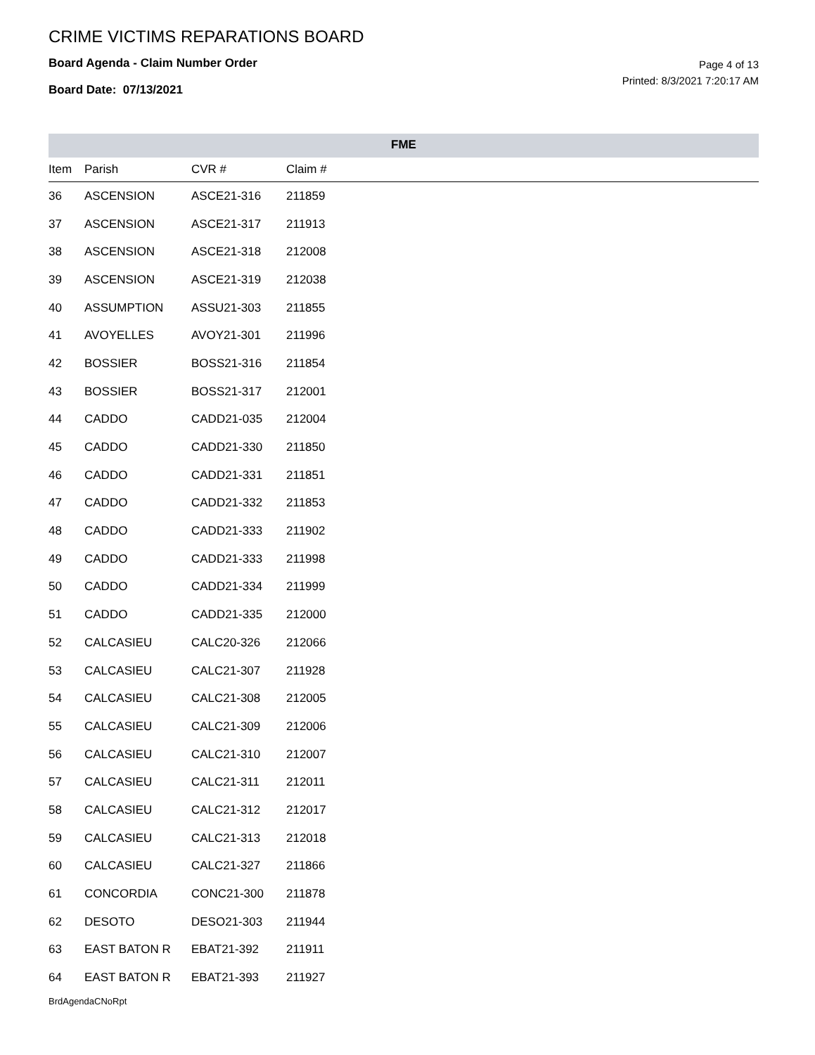CRIME VICTIMS REPARATIONS BOARD
Board Agenda - Claim Number Order
Board Date: 07/13/2021
Page 4 of 13
Printed: 8/3/2021 7:20:17 AM
FME
| Item | Parish | CVR # | Claim # |
| --- | --- | --- | --- |
| 36 | ASCENSION | ASCE21-316 | 211859 |
| 37 | ASCENSION | ASCE21-317 | 211913 |
| 38 | ASCENSION | ASCE21-318 | 212008 |
| 39 | ASCENSION | ASCE21-319 | 212038 |
| 40 | ASSUMPTION | ASSU21-303 | 211855 |
| 41 | AVOYELLES | AVOY21-301 | 211996 |
| 42 | BOSSIER | BOSS21-316 | 211854 |
| 43 | BOSSIER | BOSS21-317 | 212001 |
| 44 | CADDO | CADD21-035 | 212004 |
| 45 | CADDO | CADD21-330 | 211850 |
| 46 | CADDO | CADD21-331 | 211851 |
| 47 | CADDO | CADD21-332 | 211853 |
| 48 | CADDO | CADD21-333 | 211902 |
| 49 | CADDO | CADD21-333 | 211998 |
| 50 | CADDO | CADD21-334 | 211999 |
| 51 | CADDO | CADD21-335 | 212000 |
| 52 | CALCASIEU | CALC20-326 | 212066 |
| 53 | CALCASIEU | CALC21-307 | 211928 |
| 54 | CALCASIEU | CALC21-308 | 212005 |
| 55 | CALCASIEU | CALC21-309 | 212006 |
| 56 | CALCASIEU | CALC21-310 | 212007 |
| 57 | CALCASIEU | CALC21-311 | 212011 |
| 58 | CALCASIEU | CALC21-312 | 212017 |
| 59 | CALCASIEU | CALC21-313 | 212018 |
| 60 | CALCASIEU | CALC21-327 | 211866 |
| 61 | CONCORDIA | CONC21-300 | 211878 |
| 62 | DESOTO | DESO21-303 | 211944 |
| 63 | EAST BATON R | EBAT21-392 | 211911 |
| 64 | EAST BATON R | EBAT21-393 | 211927 |
BrdAgendaCNoRpt